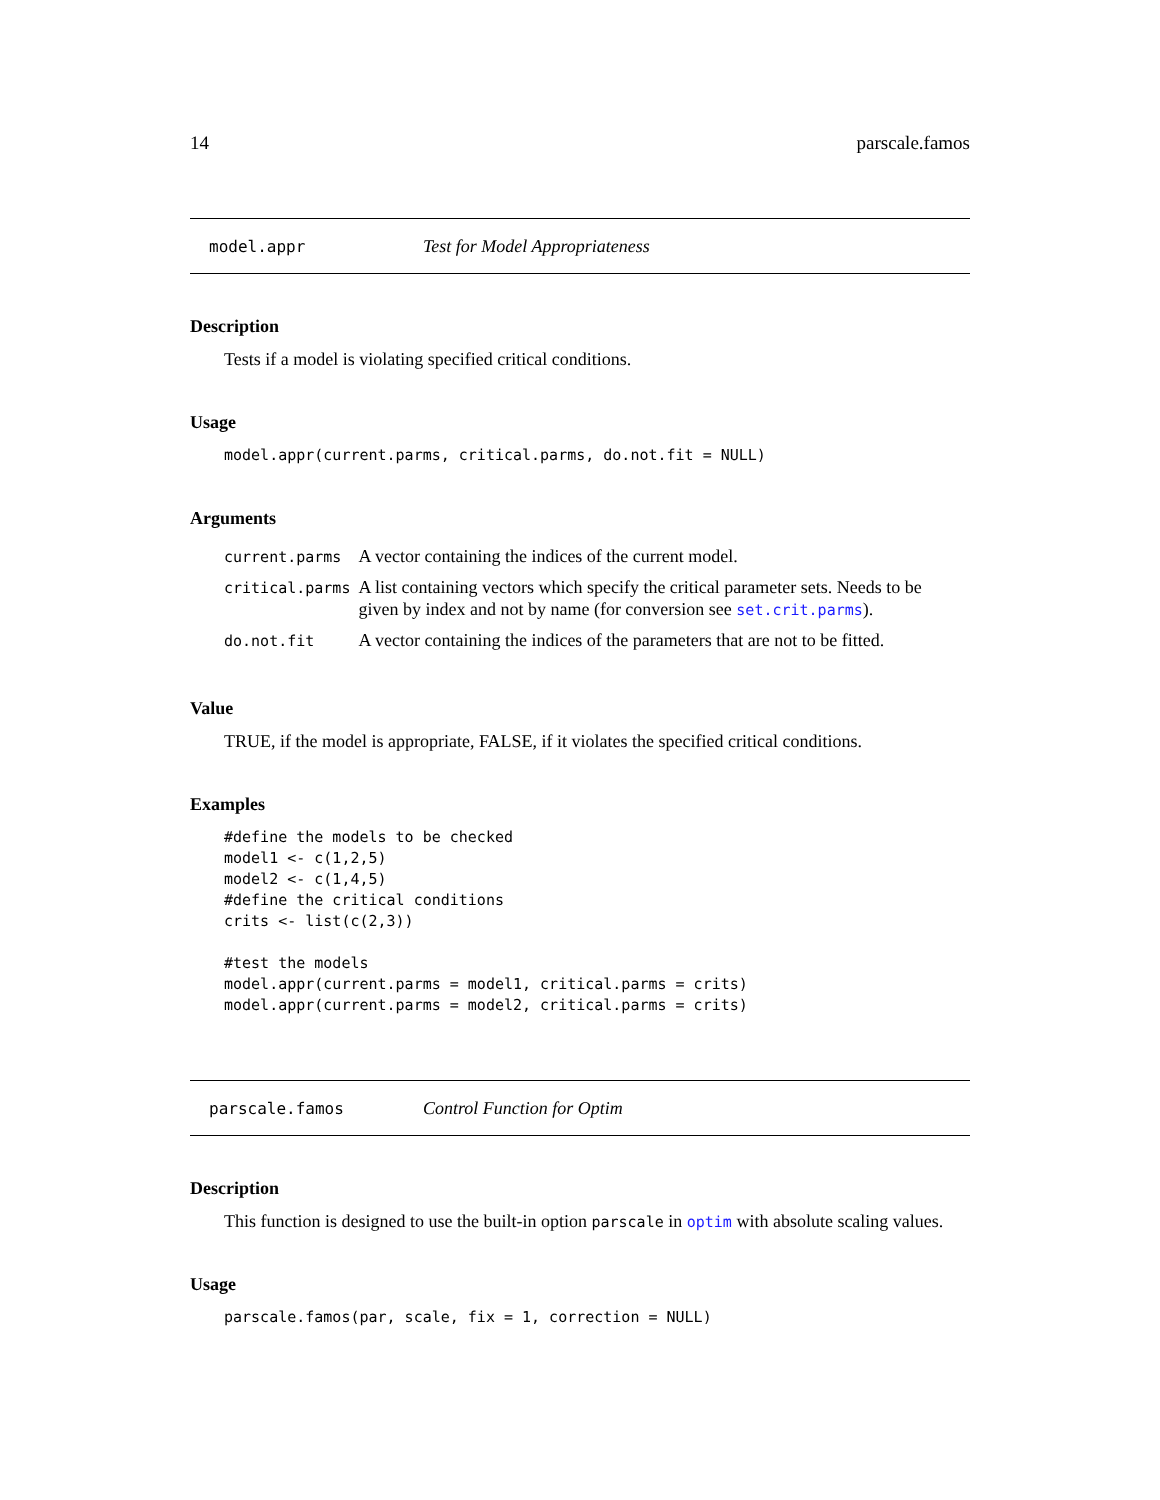14 parscale.famos
model.appr Test for Model Appropriateness
Description
Tests if a model is violating specified critical conditions.
Usage
model.appr(current.parms, critical.parms, do.not.fit = NULL)
Arguments
| current.parms | A vector containing the indices of the current model. |
| critical.parms | A list containing vectors which specify the critical parameter sets. Needs to be given by index and not by name (for conversion see set.crit.parms ). |
| do.not.fit | A vector containing the indices of the parameters that are not to be fitted. |
Value
TRUE, if the model is appropriate, FALSE, if it violates the specified critical conditions.
Examples
#define the models to be checked
model1 <- c(1,2,5)
model2 <- c(1,4,5)
#define the critical conditions
crits <- list(c(2,3))

#test the models
model.appr(current.parms = model1, critical.parms = crits)
model.appr(current.parms = model2, critical.parms = crits)
parscale.famos Control Function for Optim
Description
This function is designed to use the built-in option parscale in optim with absolute scaling values.
Usage
parscale.famos(par, scale, fix = 1, correction = NULL)